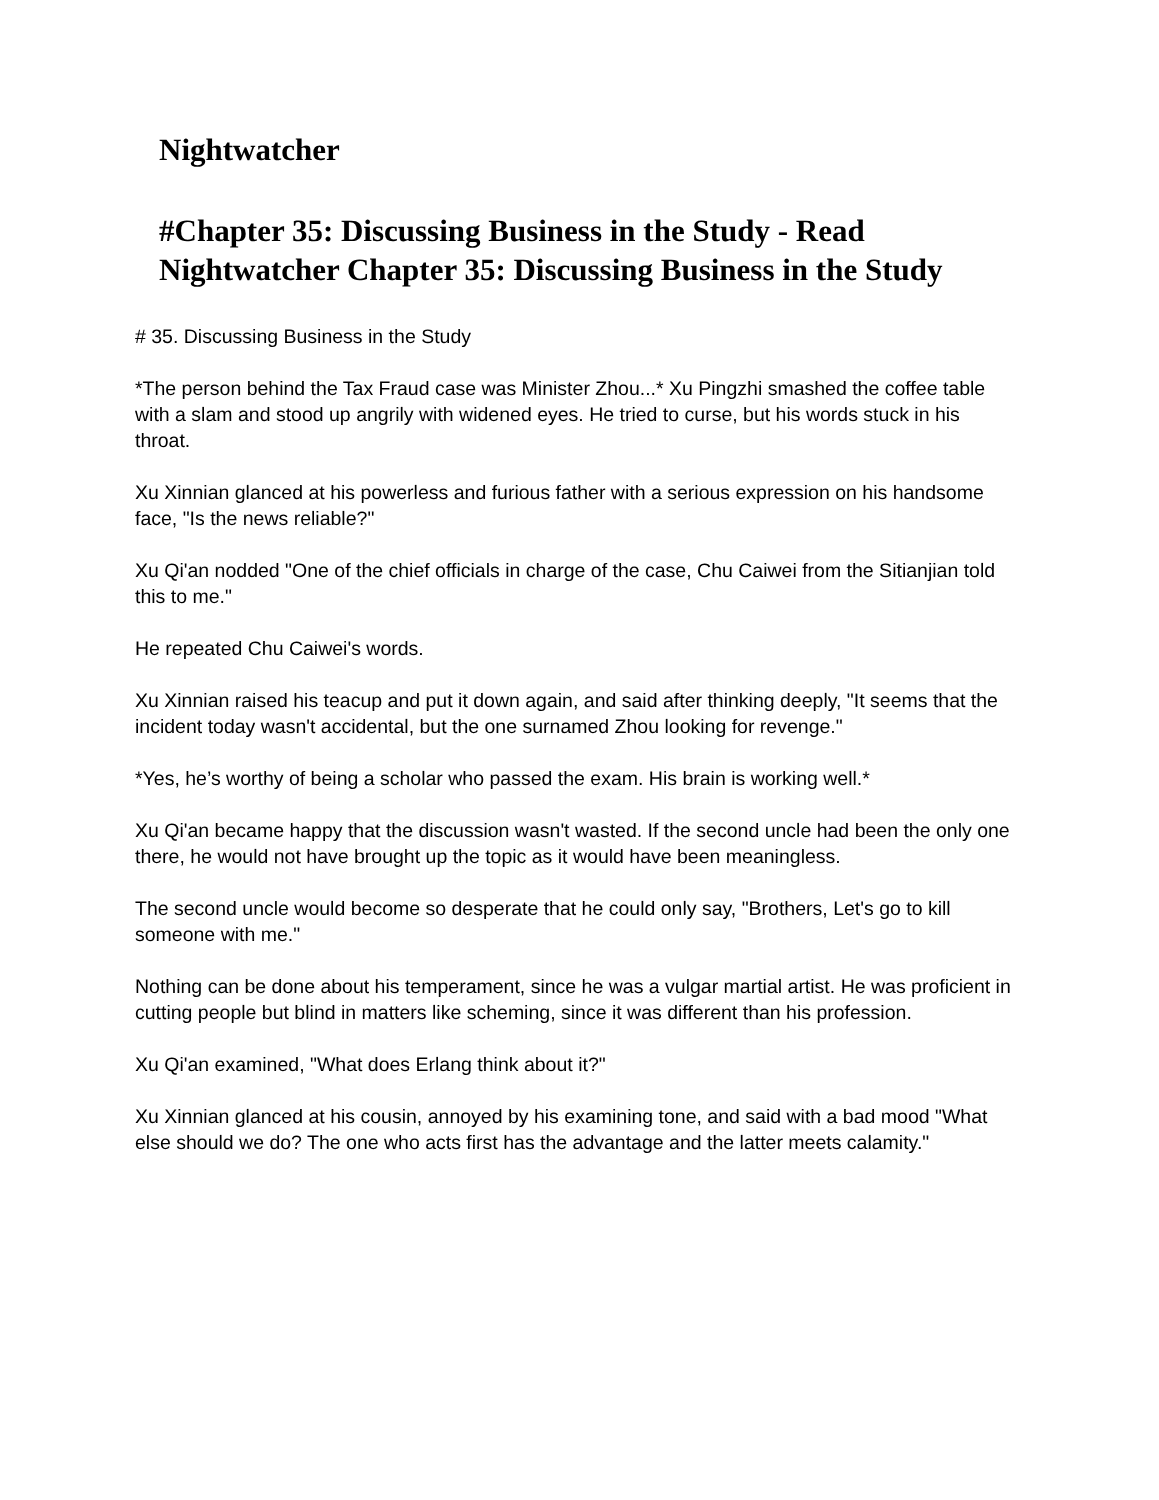Nightwatcher
#Chapter 35: Discussing Business in the Study - Read Nightwatcher Chapter 35: Discussing Business in the Study
# 35. Discussing Business in the Study
*The person behind the Tax Fraud case was Minister Zhou...* Xu Pingzhi smashed the coffee table with a slam and stood up angrily with widened eyes. He tried to curse, but his words stuck in his throat.
Xu Xinnian glanced at his powerless and furious father with a serious expression on his handsome face, "Is the news reliable?"
Xu Qi'an nodded "One of the chief officials in charge of the case, Chu Caiwei from the Sitianjian told this to me."
He repeated Chu Caiwei's words.
Xu Xinnian raised his teacup and put it down again, and said after thinking deeply, "It seems that the incident today wasn't accidental, but the one surnamed Zhou looking for revenge."
*Yes, he’s worthy of being a scholar who passed the exam. His brain is working well.*
Xu Qi'an became happy that the discussion wasn't wasted. If the second uncle had been the only one there, he would not have brought up the topic as it would have been meaningless.
The second uncle would become so desperate that he could only say, "Brothers, Let's go to kill someone with me."
Nothing can be done about his temperament, since he was a vulgar martial artist. He was proficient in cutting people but blind in matters like scheming, since it was different than his profession.
Xu Qi'an examined, "What does Erlang think about it?"
Xu Xinnian glanced at his cousin, annoyed by his examining tone, and said with a bad mood "What else should we do? The one who acts first has the advantage and the latter meets calamity."